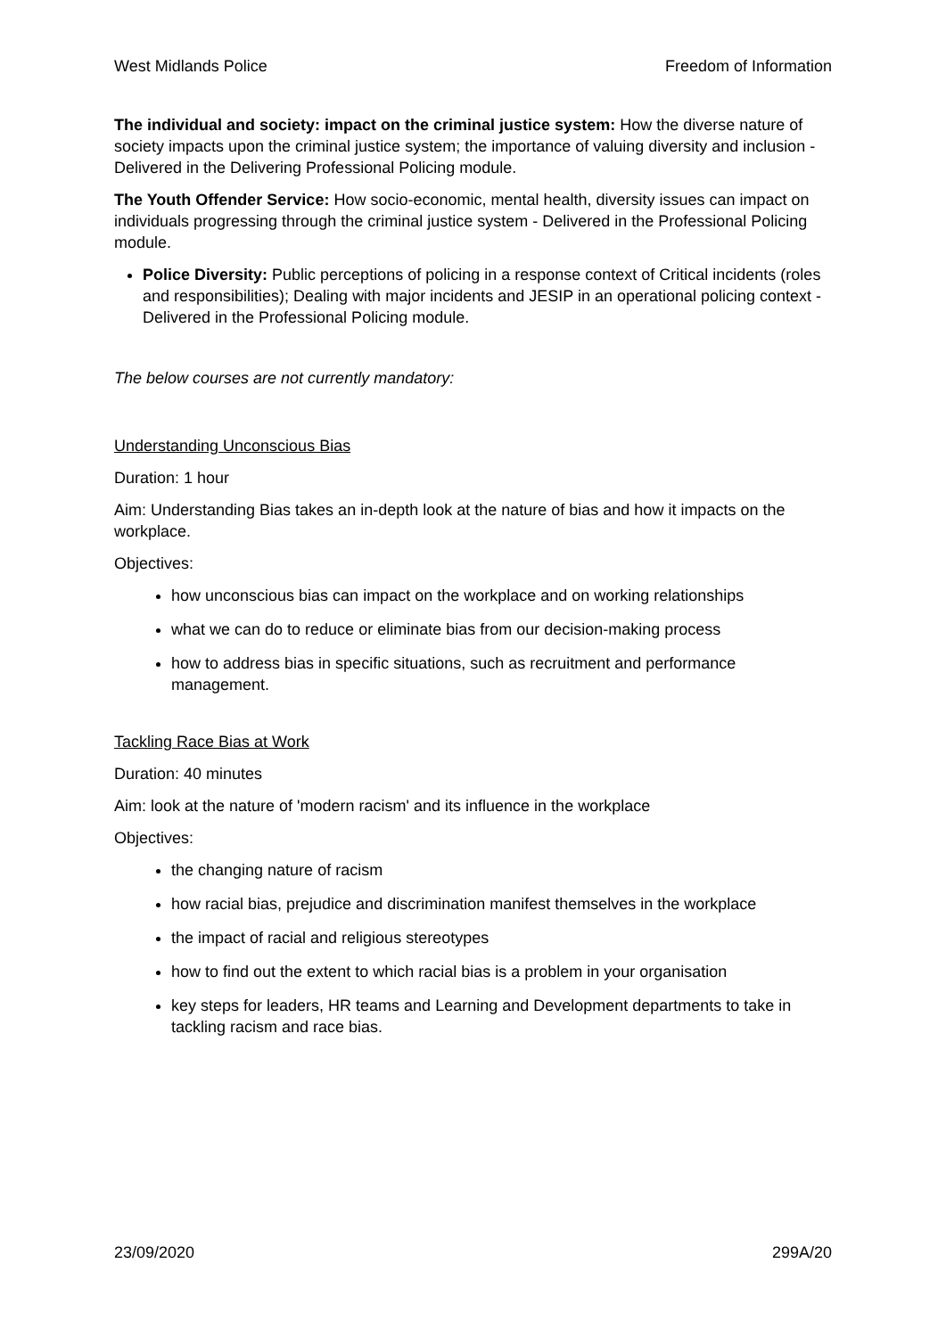West Midlands Police Freedom of Information
The individual and society: impact on the criminal justice system: How the diverse nature of society impacts upon the criminal justice system; the importance of valuing diversity and inclusion - Delivered in the Delivering Professional Policing module.
The Youth Offender Service: How socio-economic, mental health, diversity issues can impact on individuals progressing through the criminal justice system - Delivered in the Professional Policing module.
Police Diversity: Public perceptions of policing in a response context of Critical incidents (roles and responsibilities); Dealing with major incidents and JESIP in an operational policing context - Delivered in the Professional Policing module.
The below courses are not currently mandatory:
Understanding Unconscious Bias
Duration: 1 hour
Aim: Understanding Bias takes an in-depth look at the nature of bias and how it impacts on the workplace.
Objectives:
how unconscious bias can impact on the workplace and on working relationships
what we can do to reduce or eliminate bias from our decision-making process
how to address bias in specific situations, such as recruitment and performance management.
Tackling Race Bias at Work
Duration: 40 minutes
Aim: look at the nature of 'modern racism' and its influence in the workplace
Objectives:
the changing nature of racism
how racial bias, prejudice and discrimination manifest themselves in the workplace
the impact of racial and religious stereotypes
how to find out the extent to which racial bias is a problem in your organisation
key steps for leaders, HR teams and Learning and Development departments to take in tackling racism and race bias.
23/09/2020 299A/20